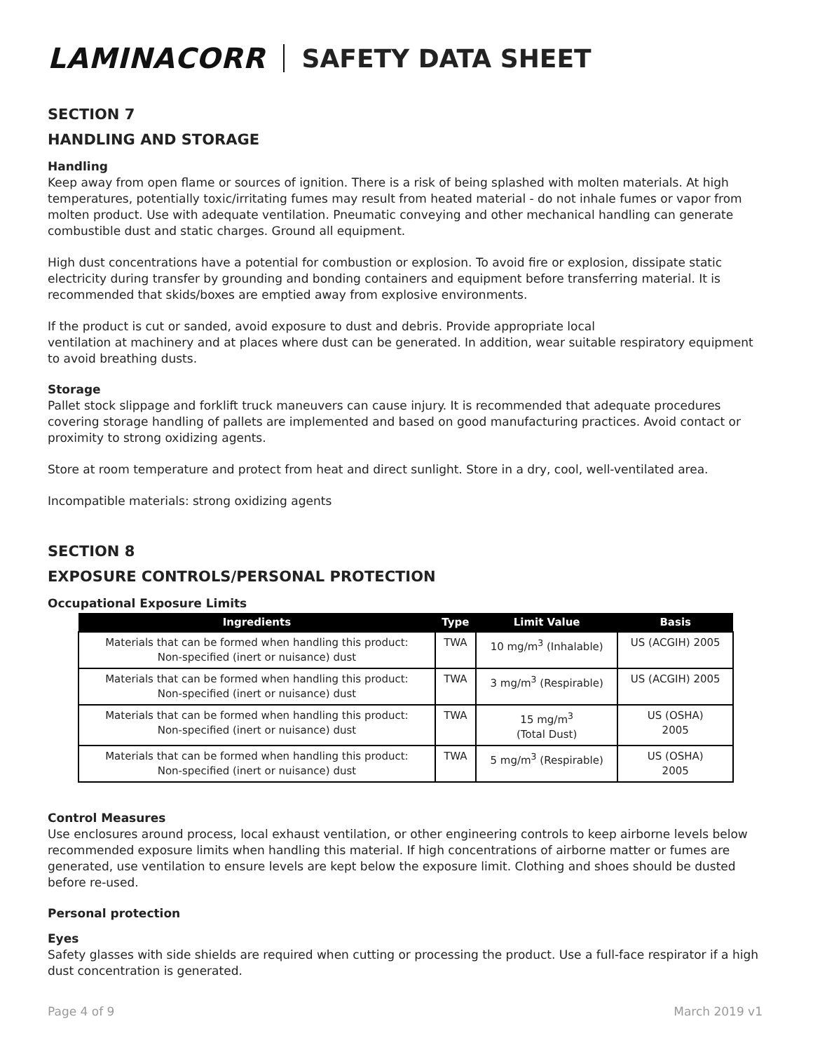LAMINACORR SAFETY DATA SHEET
SECTION 7
HANDLING AND STORAGE
Handling
Keep away from open flame or sources of ignition. There is a risk of being splashed with molten materials. At high temperatures, potentially toxic/irritating fumes may result from heated material - do not inhale fumes or vapor from molten product. Use with adequate ventilation. Pneumatic conveying and other mechanical handling can generate combustible dust and static charges. Ground all equipment.
High dust concentrations have a potential for combustion or explosion. To avoid fire or explosion, dissipate static electricity during transfer by grounding and bonding containers and equipment before transferring material. It is recommended that skids/boxes are emptied away from explosive environments.
If the product is cut or sanded, avoid exposure to dust and debris. Provide appropriate local
ventilation at machinery and at places where dust can be generated. In addition, wear suitable respiratory equipment to avoid breathing dusts.
Storage
Pallet stock slippage and forklift truck maneuvers can cause injury. It is recommended that adequate procedures covering storage handling of pallets are implemented and based on good manufacturing practices. Avoid contact or proximity to strong oxidizing agents.
Store at room temperature and protect from heat and direct sunlight. Store in a dry, cool, well-ventilated area.
Incompatible materials: strong oxidizing agents
SECTION 8
EXPOSURE CONTROLS/PERSONAL PROTECTION
Occupational Exposure Limits
| Ingredients | Type | Limit Value | Basis |
| --- | --- | --- | --- |
| Materials that can be formed when handling this product: Non-specified (inert or nuisance) dust | TWA | 10 mg/m<sup>3</sup> (Inhalable) | US (ACGIH) 2005 |
| Materials that can be formed when handling this product: Non-specified (inert or nuisance) dust | TWA | 3 mg/m<sup>3</sup> (Respirable) | US (ACGIH) 2005 |
| Materials that can be formed when handling this product: Non-specified (inert or nuisance) dust | TWA | 15 mg/m<sup>3</sup> (Total Dust) | US (OSHA) 2005 |
| Materials that can be formed when handling this product: Non-specified (inert or nuisance) dust | TWA | 5 mg/m<sup>3</sup> (Respirable) | US (OSHA) 2005 |
Control Measures
Use enclosures around process, local exhaust ventilation, or other engineering controls to keep airborne levels below recommended exposure limits when handling this material. If high concentrations of airborne matter or fumes are generated, use ventilation to ensure levels are kept below the exposure limit. Clothing and shoes should be dusted before re-used.
Personal protection
Eyes
Safety glasses with side shields are required when cutting or processing the product. Use a full-face respirator if a high dust concentration is generated.
Page 4 of 9 March 2019 v1